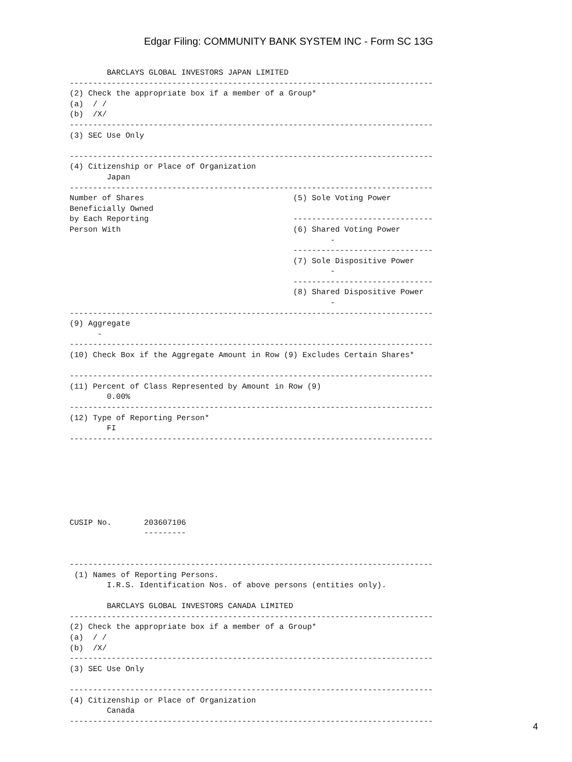Edgar Filing: COMMUNITY BANK SYSTEM INC - Form SC 13G
        BARCLAYS GLOBAL INVESTORS JAPAN LIMITED
------------------------------------------------------------------------------
(2) Check the appropriate box if a member of a Group*
(a)  / /
(b)  /X/
------------------------------------------------------------------------------
(3) SEC Use Only

------------------------------------------------------------------------------
(4) Citizenship or Place of Organization
        Japan
------------------------------------------------------------------------------
Number of Shares                                (5) Sole Voting Power
Beneficially Owned
by Each Reporting                               ------------------------------
Person With                                     (6) Shared Voting Power
                                                        -
                                                ------------------------------
                                                (7) Sole Dispositive Power
                                                        -
                                                ------------------------------
                                                (8) Shared Dispositive Power
                                                        -
------------------------------------------------------------------------------
(9) Aggregate
      -
------------------------------------------------------------------------------
(10) Check Box if the Aggregate Amount in Row (9) Excludes Certain Shares*

------------------------------------------------------------------------------
(11) Percent of Class Represented by Amount in Row (9)
        0.00%
------------------------------------------------------------------------------
(12) Type of Reporting Person*
        FI
------------------------------------------------------------------------------







CUSIP No.       203607106
                ---------


------------------------------------------------------------------------------
 (1) Names of Reporting Persons.
        I.R.S. Identification Nos. of above persons (entities only).

        BARCLAYS GLOBAL INVESTORS CANADA LIMITED
------------------------------------------------------------------------------
(2) Check the appropriate box if a member of a Group*
(a)  / /
(b)  /X/
------------------------------------------------------------------------------
(3) SEC Use Only

------------------------------------------------------------------------------
(4) Citizenship or Place of Organization
        Canada
------------------------------------------------------------------------------
4